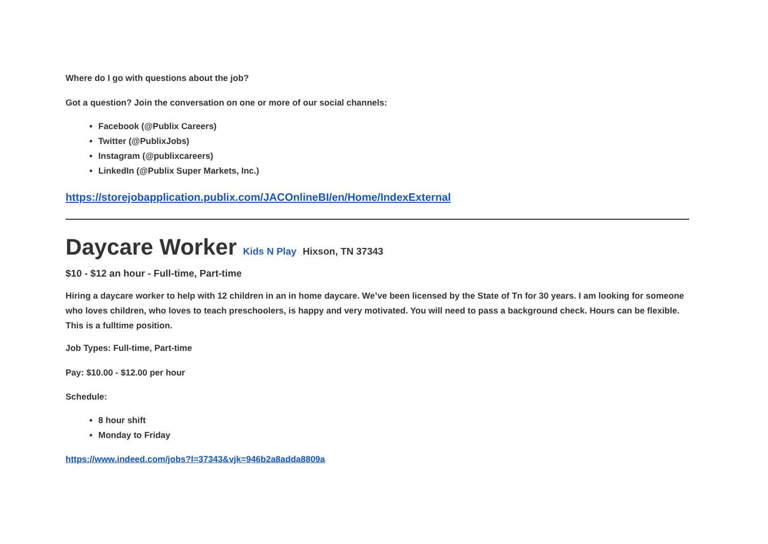Where do I go with questions about the job?
Got a question? Join the conversation on one or more of our social channels:
Facebook (@Publix Careers)
Twitter (@PublixJobs)
Instagram (@publixcareers)
LinkedIn (@Publix Super Markets, Inc.)
https://storejobapplication.publix.com/JACOnlineBI/en/Home/IndexExternal
Daycare Worker Kids N Play Hixson, TN 37343
$10 - $12 an hour - Full-time, Part-time
Hiring a daycare worker to help with 12 children in an in home daycare. We’ve been licensed by the State of Tn for 30 years. I am looking for someone who loves children, who loves to teach preschoolers, is happy and very motivated. You will need to pass a background check. Hours can be flexible. This is a fulltime position.
Job Types: Full-time, Part-time
Pay: $10.00 - $12.00 per hour
Schedule:
8 hour shift
Monday to Friday
https://www.indeed.com/jobs?l=37343&vjk=946b2a8adda8809a